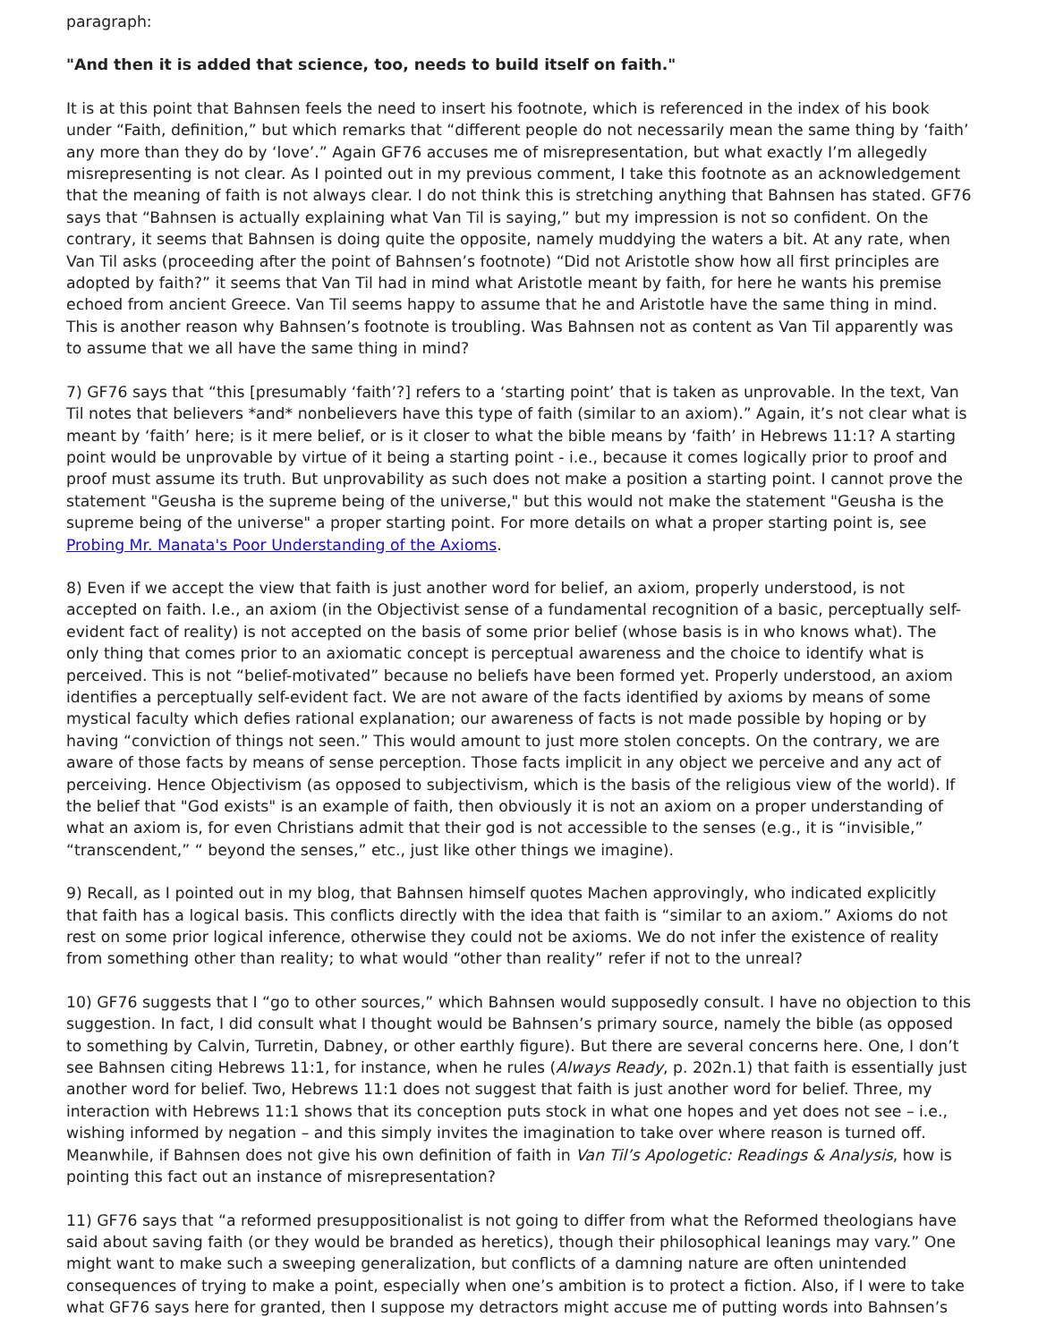paragraph:
"And then it is added that science, too, needs to build itself on faith."
It is at this point that Bahnsen feels the need to insert his footnote, which is referenced in the index of his book under “Faith, definition,” but which remarks that “different people do not necessarily mean the same thing by ‘faith’ any more than they do by ‘love’.” Again GF76 accuses me of misrepresentation, but what exactly I’m allegedly misrepresenting is not clear. As I pointed out in my previous comment, I take this footnote as an acknowledgement that the meaning of faith is not always clear. I do not think this is stretching anything that Bahnsen has stated. GF76 says that “Bahnsen is actually explaining what Van Til is saying,” but my impression is not so confident. On the contrary, it seems that Bahnsen is doing quite the opposite, namely muddying the waters a bit. At any rate, when Van Til asks (proceeding after the point of Bahnsen’s footnote) “Did not Aristotle show how all first principles are adopted by faith?” it seems that Van Til had in mind what Aristotle meant by faith, for here he wants his premise echoed from ancient Greece. Van Til seems happy to assume that he and Aristotle have the same thing in mind. This is another reason why Bahnsen’s footnote is troubling. Was Bahnsen not as content as Van Til apparently was to assume that we all have the same thing in mind?
7) GF76 says that “this [presumably ‘faith’?] refers to a ‘starting point’ that is taken as unprovable. In the text, Van Til notes that believers *and* nonbelievers have this type of faith (similar to an axiom).” Again, it’s not clear what is meant by ‘faith’ here; is it mere belief, or is it closer to what the bible means by ‘faith’ in Hebrews 11:1? A starting point would be unprovable by virtue of it being a starting point - i.e., because it comes logically prior to proof and proof must assume its truth. But unprovability as such does not make a position a starting point. I cannot prove the statement "Geusha is the supreme being of the universe," but this would not make the statement "Geusha is the supreme being of the universe" a proper starting point. For more details on what a proper starting point is, see Probing Mr. Manata's Poor Understanding of the Axioms.
8) Even if we accept the view that faith is just another word for belief, an axiom, properly understood, is not accepted on faith. I.e., an axiom (in the Objectivist sense of a fundamental recognition of a basic, perceptually self-evident fact of reality) is not accepted on the basis of some prior belief (whose basis is in who knows what). The only thing that comes prior to an axiomatic concept is perceptual awareness and the choice to identify what is perceived. This is not “belief-motivated” because no beliefs have been formed yet. Properly understood, an axiom identifies a perceptually self-evident fact. We are not aware of the facts identified by axioms by means of some mystical faculty which defies rational explanation; our awareness of facts is not made possible by hoping or by having “conviction of things not seen.” This would amount to just more stolen concepts. On the contrary, we are aware of those facts by means of sense perception. Those facts implicit in any object we perceive and any act of perceiving. Hence Objectivism (as opposed to subjectivism, which is the basis of the religious view of the world). If the belief that "God exists" is an example of faith, then obviously it is not an axiom on a proper understanding of what an axiom is, for even Christians admit that their god is not accessible to the senses (e.g., it is “invisible,” “transcendent,” “ beyond the senses,” etc., just like other things we imagine).
9) Recall, as I pointed out in my blog, that Bahnsen himself quotes Machen approvingly, who indicated explicitly that faith has a logical basis. This conflicts directly with the idea that faith is “similar to an axiom.” Axioms do not rest on some prior logical inference, otherwise they could not be axioms. We do not infer the existence of reality from something other than reality; to what would “other than reality” refer if not to the unreal?
10) GF76 suggests that I “go to other sources,” which Bahnsen would supposedly consult. I have no objection to this suggestion. In fact, I did consult what I thought would be Bahnsen’s primary source, namely the bible (as opposed to something by Calvin, Turretin, Dabney, or other earthly figure). But there are several concerns here. One, I don’t see Bahnsen citing Hebrews 11:1, for instance, when he rules (Always Ready, p. 202n.1) that faith is essentially just another word for belief. Two, Hebrews 11:1 does not suggest that faith is just another word for belief. Three, my interaction with Hebrews 11:1 shows that its conception puts stock in what one hopes and yet does not see – i.e., wishing informed by negation – and this simply invites the imagination to take over where reason is turned off. Meanwhile, if Bahnsen does not give his own definition of faith in Van Til’s Apologetic: Readings & Analysis, how is pointing this fact out an instance of misrepresentation?
11) GF76 says that “a reformed presuppositionalist is not going to differ from what the Reformed theologians have said about saving faith (or they would be branded as heretics), though their philosophical leanings may vary.” One might want to make such a sweeping generalization, but conflicts of a damning nature are often unintended consequences of trying to make a point, especially when one’s ambition is to protect a fiction. Also, if I were to take what GF76 says here for granted, then I suppose my detractors might accuse me of putting words into Bahnsen’s